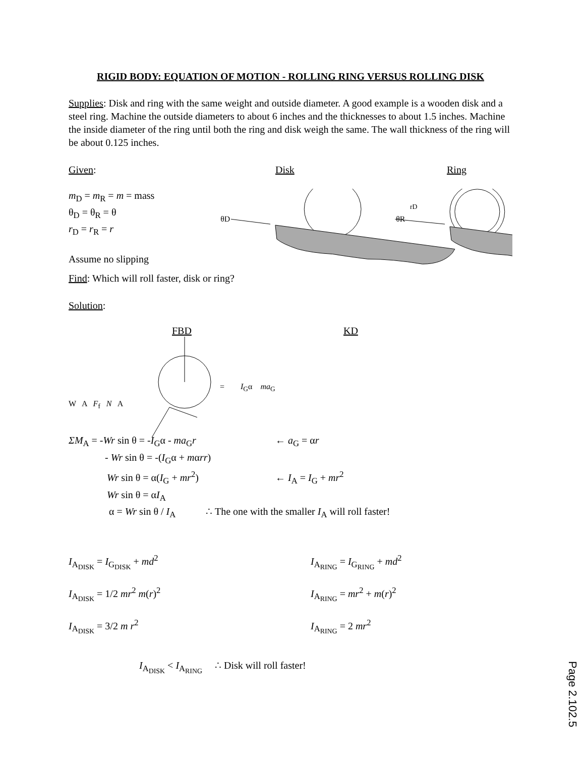RIGID BODY: EQUATION OF MOTION - ROLLING RING VERSUS ROLLING DISK
Supplies: Disk and ring with the same weight and outside diameter. A good example is a wooden disk and a steel ring. Machine the outside diameters to about 6 inches and the thicknesses to about 1.5 inches. Machine the inside diameter of the ring until both the ring and disk weigh the same. The wall thickness of the ring will be about 0.125 inches.
Given: Disk Ring
m<sub>D</sub> = m<sub>R</sub> = m = mass
θ<sub>D</sub> = θ<sub>R</sub> = θ
r<sub>D</sub> = r<sub>R</sub> = r
Assume no slipping
θD
rD
θR
Find: Which will roll faster, disk or ring?
Solution:
FBD KD
= I<sub>G</sub>α ma<sub>G</sub>
W A F<sub>f</sub> N A
ΣM<sub>A</sub> = -Wr sin θ = -I<sub>G</sub>α - ma<sub>G</sub>r ← a<sub>G</sub> = αr
- Wr sin θ = -(I<sub>G</sub>α + mαrr)
Wr sin θ = α(I<sub>G</sub> + mr<sup>2</sup>) ← I<sub>A</sub> = I<sub>G</sub> + mr<sup>2</sup>
Wr sin θ = αI<sub>A</sub>
α = Wr sin θ / I<sub>A</sub> ∴ The one with the smaller I<sub>A</sub> will roll faster!
I<sub>A<sub>DISK</sub></sub> = I<sub>G<sub>DISK</sub></sub> + md<sup>2</sup>
I<sub>A<sub>DISK</sub></sub> = 1/2 mr<sup>2</sup> m(r)<sup>2</sup>
I<sub>A<sub>DISK</sub></sub> = 3/2 m r<sup>2</sup>
I<sub>A<sub>RING</sub></sub> = I<sub>G<sub>RING</sub></sub> + md<sup>2</sup>
I<sub>A<sub>RING</sub></sub> = mr<sup>2</sup> + m(r)<sup>2</sup>
I<sub>A<sub>RING</sub></sub> = 2 mr<sup>2</sup>
I<sub>A<sub>DISK</sub></sub> < I<sub>A<sub>RING</sub></sub> ∴ Disk will roll faster!
Page 2.102.5